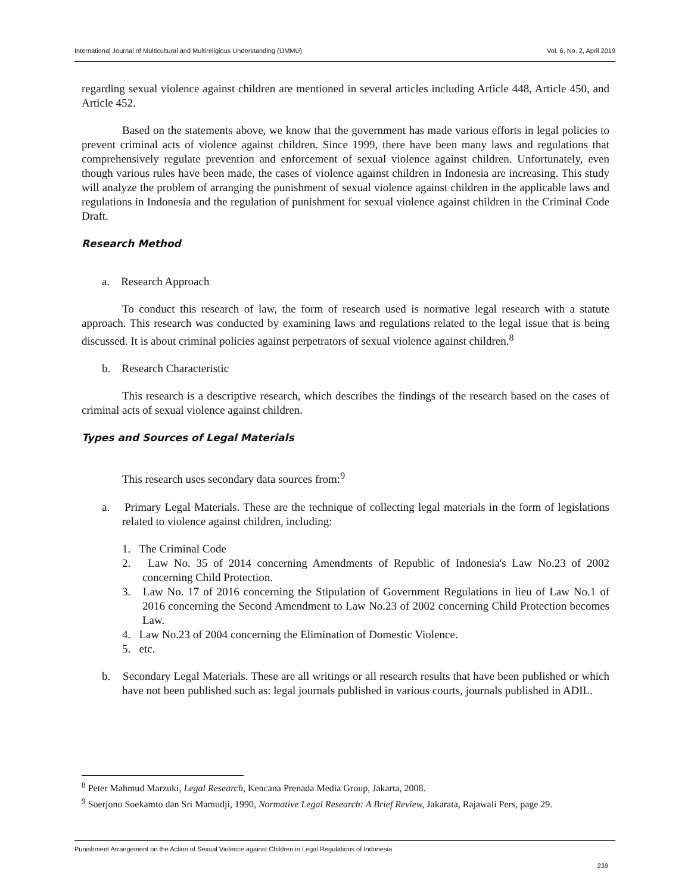International Journal of Multicultural and Multireligious Understanding (IJMMU) Vol. 6, No. 2, April 2019
regarding sexual violence against children are mentioned in several articles including Article 448, Article 450, and Article 452.
Based on the statements above, we know that the government has made various efforts in legal policies to prevent criminal acts of violence against children. Since 1999, there have been many laws and regulations that comprehensively regulate prevention and enforcement of sexual violence against children. Unfortunately, even though various rules have been made, the cases of violence against children in Indonesia are increasing. This study will analyze the problem of arranging the punishment of sexual violence against children in the applicable laws and regulations in Indonesia and the regulation of punishment for sexual violence against children in the Criminal Code Draft.
Research Method
a. Research Approach
To conduct this research of law, the form of research used is normative legal research with a statute approach. This research was conducted by examining laws and regulations related to the legal issue that is being discussed. It is about criminal policies against perpetrators of sexual violence against children.<sup>8</sup>
b. Research Characteristic
This research is a descriptive research, which describes the findings of the research based on the cases of criminal acts of sexual violence against children.
Types and Sources of Legal Materials
This research uses secondary data sources from:<sup>9</sup>
a. Primary Legal Materials. These are the technique of collecting legal materials in the form of legislations related to violence against children, including:
1. The Criminal Code
2. Law No. 35 of 2014 concerning Amendments of Republic of Indonesia's Law No.23 of 2002 concerning Child Protection.
3. Law No. 17 of 2016 concerning the Stipulation of Government Regulations in lieu of Law No.1 of 2016 concerning the Second Amendment to Law No.23 of 2002 concerning Child Protection becomes Law.
4. Law No.23 of 2004 concerning the Elimination of Domestic Violence.
5. etc.
b. Secondary Legal Materials. These are all writings or all research results that have been published or which have not been published such as: legal journals published in various courts, journals published in ADIL.
<sup>8</sup> Peter Mahmud Marzuki, Legal Research, Kencana Prenada Media Group, Jakarta, 2008.
<sup>9</sup> Soerjono Soekamto dan Sri Mamudji, 1990, Normative Legal Research: A Brief Review, Jakarata, Rajawali Pers, page 29.
Punishment Arrangement on the Action of Sexual Violence against Children in Legal Regulations of Indonesia
239